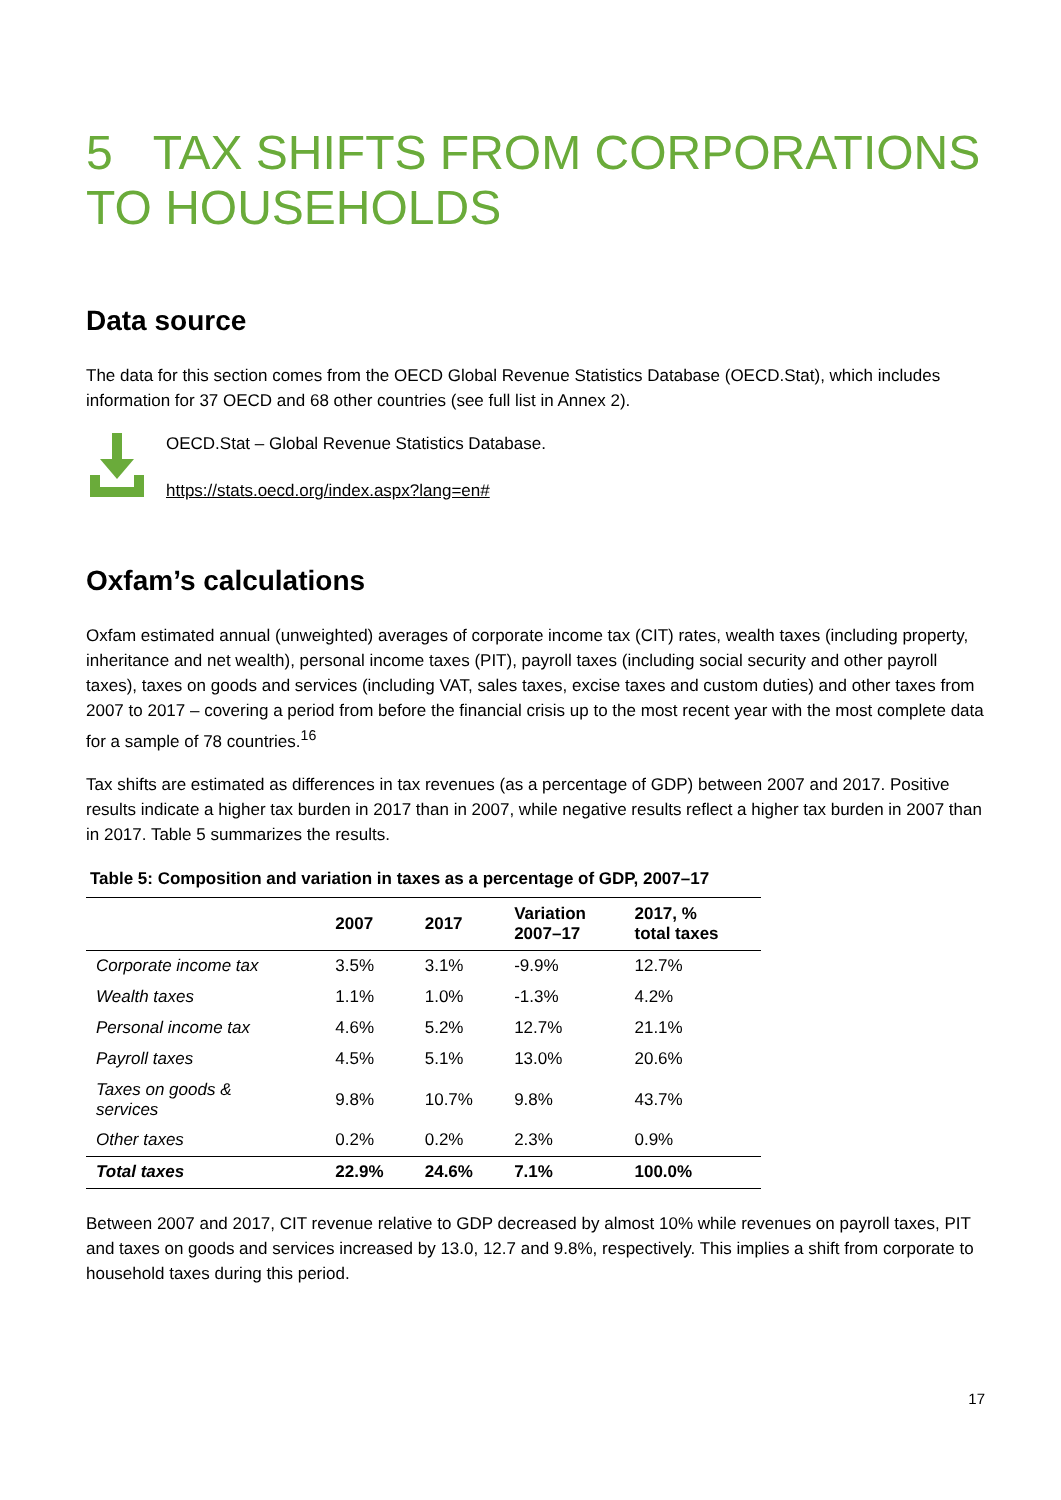5 TAX SHIFTS FROM CORPORATIONS TO HOUSEHOLDS
Data source
The data for this section comes from the OECD Global Revenue Statistics Database (OECD.Stat), which includes information for 37 OECD and 68 other countries (see full list in Annex 2).
OECD.Stat – Global Revenue Statistics Database.
https://stats.oecd.org/index.aspx?lang=en#
Oxfam’s calculations
Oxfam estimated annual (unweighted) averages of corporate income tax (CIT) rates, wealth taxes (including property, inheritance and net wealth), personal income taxes (PIT), payroll taxes (including social security and other payroll taxes), taxes on goods and services (including VAT, sales taxes, excise taxes and custom duties) and other taxes from 2007 to 2017 – covering a period from before the financial crisis up to the most recent year with the most complete data for a sample of 78 countries.<sup>16</sup>
Tax shifts are estimated as differences in tax revenues (as a percentage of GDP) between 2007 and 2017. Positive results indicate a higher tax burden in 2017 than in 2007, while negative results reflect a higher tax burden in 2007 than in 2017. Table 5 summarizes the results.
Table 5: Composition and variation in taxes as a percentage of GDP, 2007–17
| | 2007 | 2017 | Variation 2007–17 | 2017, % total taxes |
| --- | --- | --- | --- | --- |
| Corporate income tax | 3.5% | 3.1% | -9.9% | 12.7% |
| Wealth taxes | 1.1% | 1.0% | -1.3% | 4.2% |
| Personal income tax | 4.6% | 5.2% | 12.7% | 21.1% |
| Payroll taxes | 4.5% | 5.1% | 13.0% | 20.6% |
| Taxes on goods & services | 9.8% | 10.7% | 9.8% | 43.7% |
| Other taxes | 0.2% | 0.2% | 2.3% | 0.9% |
| Total taxes | 22.9% | 24.6% | 7.1% | 100.0% |
Between 2007 and 2017, CIT revenue relative to GDP decreased by almost 10% while revenues on payroll taxes, PIT and taxes on goods and services increased by 13.0, 12.7 and 9.8%, respectively. This implies a shift from corporate to household taxes during this period.
17